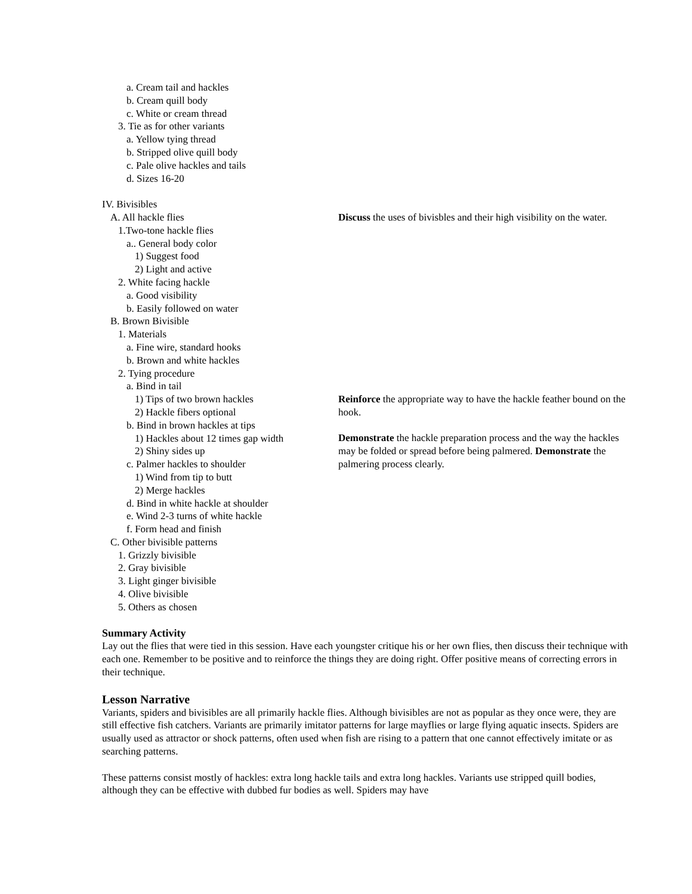a. Cream tail and hackles
b. Cream quill body
c. White or cream thread
3. Tie as for other variants
a. Yellow tying thread
b. Stripped olive quill body
c. Pale olive hackles and tails
d. Sizes 16-20
IV. Bivisibles
A. All hackle flies
1.Two-tone hackle flies
a.. General body color
1) Suggest food
2) Light and active
2. White facing hackle
a. Good visibility
b. Easily followed on water
B. Brown Bivisible
1. Materials
a. Fine wire, standard hooks
b. Brown and white hackles
2. Tying procedure
a. Bind in tail
1) Tips of two brown hackles
2) Hackle fibers optional
b. Bind in brown hackles at tips
1) Hackles about 12 times gap width
2) Shiny sides up
c. Palmer hackles to shoulder
1) Wind from tip to butt
2) Merge hackles
d. Bind in white hackle at shoulder
e. Wind 2-3 turns of white hackle
f. Form head and finish
C. Other bivisible patterns
1. Grizzly bivisible
2. Gray bivisible
3. Light ginger bivisible
4. Olive bivisible
5. Others as chosen
Discuss the uses of bivisbles and their high visibility on the water.
Reinforce the appropriate way to have the hackle feather bound on the hook.
Demonstrate the hackle preparation process and the way the hackles may be folded or spread before being palmered. Demonstrate the palmering process clearly.
Summary Activity
Lay out the flies that were tied in this session. Have each youngster critique his or her own flies, then discuss their technique with each one. Remember to be positive and to reinforce the things they are doing right. Offer positive means of correcting errors in their technique.
Lesson Narrative
Variants, spiders and bivisibles are all primarily hackle flies. Although bivisibles are not as popular as they once were, they are still effective fish catchers. Variants are primarily imitator patterns for large mayflies or large flying aquatic insects. Spiders are usually used as attractor or shock patterns, often used when fish are rising to a pattern that one cannot effectively imitate or as searching patterns.
These patterns consist mostly of hackles: extra long hackle tails and extra long hackles. Variants use stripped quill bodies, although they can be effective with dubbed fur bodies as well. Spiders may have